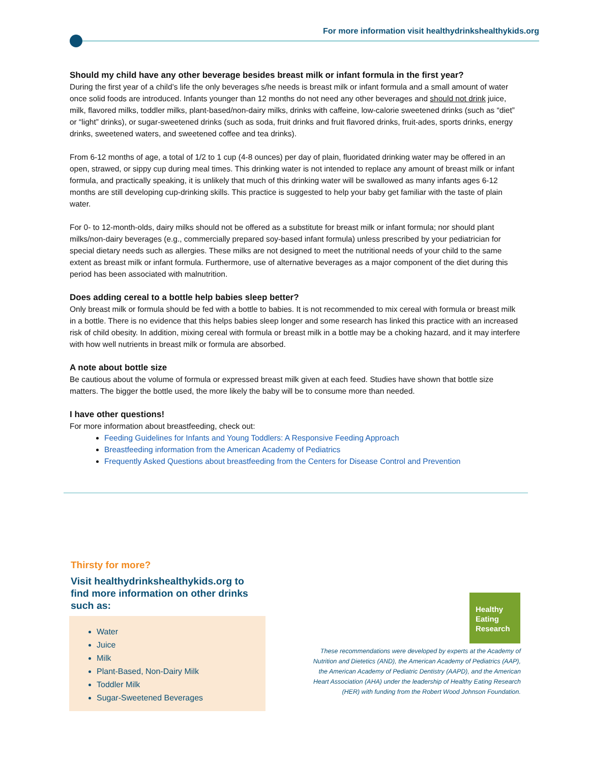For more information visit healthydrinkshealthykids.org
Should my child have any other beverage besides breast milk or infant formula in the first year?
During the first year of a child’s life the only beverages s/he needs is breast milk or infant formula and a small amount of water once solid foods are introduced. Infants younger than 12 months do not need any other beverages and should not drink juice, milk, flavored milks, toddler milks, plant-based/non-dairy milks, drinks with caffeine, low-calorie sweetened drinks (such as “diet” or “light” drinks), or sugar-sweetened drinks (such as soda, fruit drinks and fruit flavored drinks, fruit-ades, sports drinks, energy drinks, sweetened waters, and sweetened coffee and tea drinks).
From 6-12 months of age, a total of 1/2 to 1 cup (4-8 ounces) per day of plain, fluoridated drinking water may be offered in an open, strawed, or sippy cup during meal times. This drinking water is not intended to replace any amount of breast milk or infant formula, and practically speaking, it is unlikely that much of this drinking water will be swallowed as many infants ages 6-12 months are still developing cup-drinking skills. This practice is suggested to help your baby get familiar with the taste of plain water.
For 0- to 12-month-olds, dairy milks should not be offered as a substitute for breast milk or infant formula; nor should plant milks/non-dairy beverages (e.g., commercially prepared soy-based infant formula) unless prescribed by your pediatrician for special dietary needs such as allergies. These milks are not designed to meet the nutritional needs of your child to the same extent as breast milk or infant formula. Furthermore, use of alternative beverages as a major component of the diet during this period has been associated with malnutrition.
Does adding cereal to a bottle help babies sleep better?
Only breast milk or formula should be fed with a bottle to babies. It is not recommended to mix cereal with formula or breast milk in a bottle. There is no evidence that this helps babies sleep longer and some research has linked this practice with an increased risk of child obesity. In addition, mixing cereal with formula or breast milk in a bottle may be a choking hazard, and it may interfere with how well nutrients in breast milk or formula are absorbed.
A note about bottle size
Be cautious about the volume of formula or expressed breast milk given at each feed. Studies have shown that bottle size matters. The bigger the bottle used, the more likely the baby will be to consume more than needed.
I have other questions!
For more information about breastfeeding, check out:
Feeding Guidelines for Infants and Young Toddlers: A Responsive Feeding Approach
Breastfeeding information from the American Academy of Pediatrics
Frequently Asked Questions about breastfeeding from the Centers for Disease Control and Prevention
Thirsty for more?
Visit healthydrinkshealthykids.org to find more information on other drinks such as:
Water
Juice
Milk
Plant-Based, Non-Dairy Milk
Toddler Milk
Sugar-Sweetened Beverages
Healthy
Eating
Research
These recommendations were developed by experts at the Academy of Nutrition and Dietetics (AND), the American Academy of Pediatrics (AAP), the American Academy of Pediatric Dentistry (AAPD), and the American Heart Association (AHA) under the leadership of Healthy Eating Research (HER) with funding from the Robert Wood Johnson Foundation.